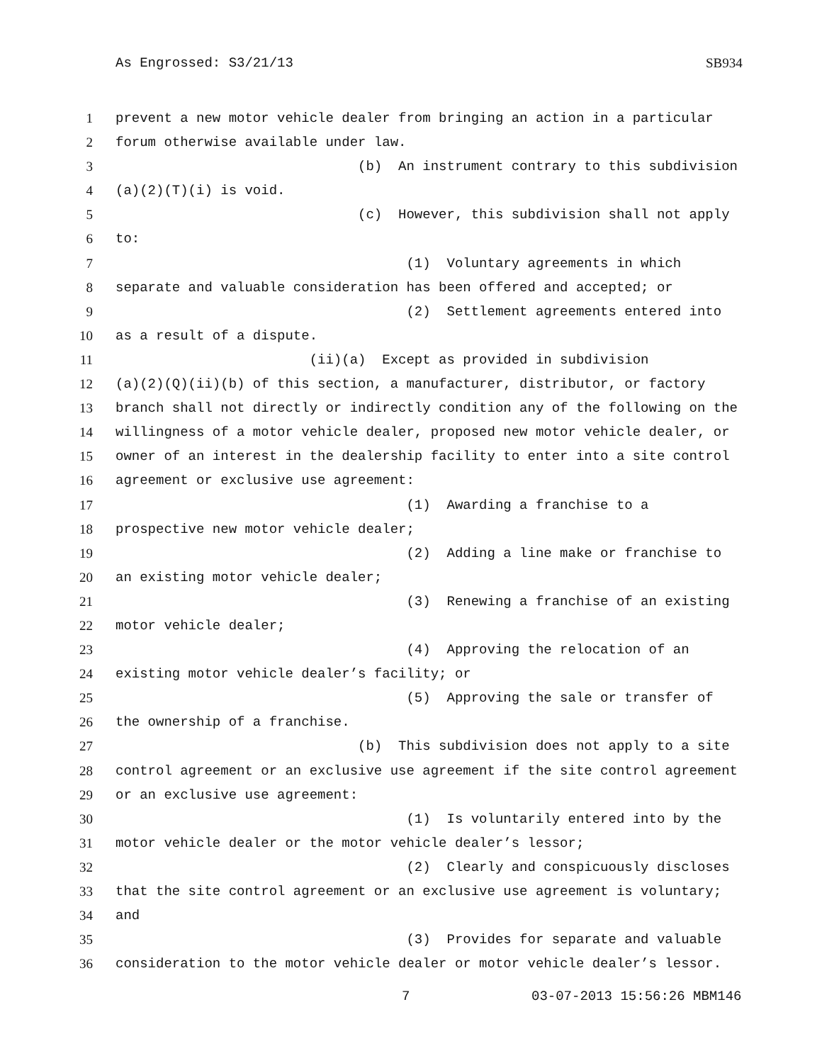As Engrossed: S3/21/13 SB934
1 prevent a new motor vehicle dealer from bringing an action in a particular
2 forum otherwise available under law.
3 (b) An instrument contrary to this subdivision
4 (a)(2)(T)(i) is void.
5 (c) However, this subdivision shall not apply
6 to:
7 (1) Voluntary agreements in which
8 separate and valuable consideration has been offered and accepted; or
9 (2) Settlement agreements entered into
10 as a result of a dispute.
11 (ii)(a) Except as provided in subdivision
12 (a)(2)(Q)(ii)(b) of this section, a manufacturer, distributor, or factory
13 branch shall not directly or indirectly condition any of the following on the
14 willingness of a motor vehicle dealer, proposed new motor vehicle dealer, or
15 owner of an interest in the dealership facility to enter into a site control
16 agreement or exclusive use agreement:
17 (1) Awarding a franchise to a
18 prospective new motor vehicle dealer;
19 (2) Adding a line make or franchise to
20 an existing motor vehicle dealer;
21 (3) Renewing a franchise of an existing
22 motor vehicle dealer;
23 (4) Approving the relocation of an
24 existing motor vehicle dealer’s facility; or
25 (5) Approving the sale or transfer of
26 the ownership of a franchise.
27 (b) This subdivision does not apply to a site
28 control agreement or an exclusive use agreement if the site control agreement
29 or an exclusive use agreement:
30 (1) Is voluntarily entered into by the
31 motor vehicle dealer or the motor vehicle dealer’s lessor;
32 (2) Clearly and conspicuously discloses
33 that the site control agreement or an exclusive use agreement is voluntary;
34 and
35 (3) Provides for separate and valuable
36 consideration to the motor vehicle dealer or motor vehicle dealer’s lessor.
7 03-07-2013 15:56:26 MBM146